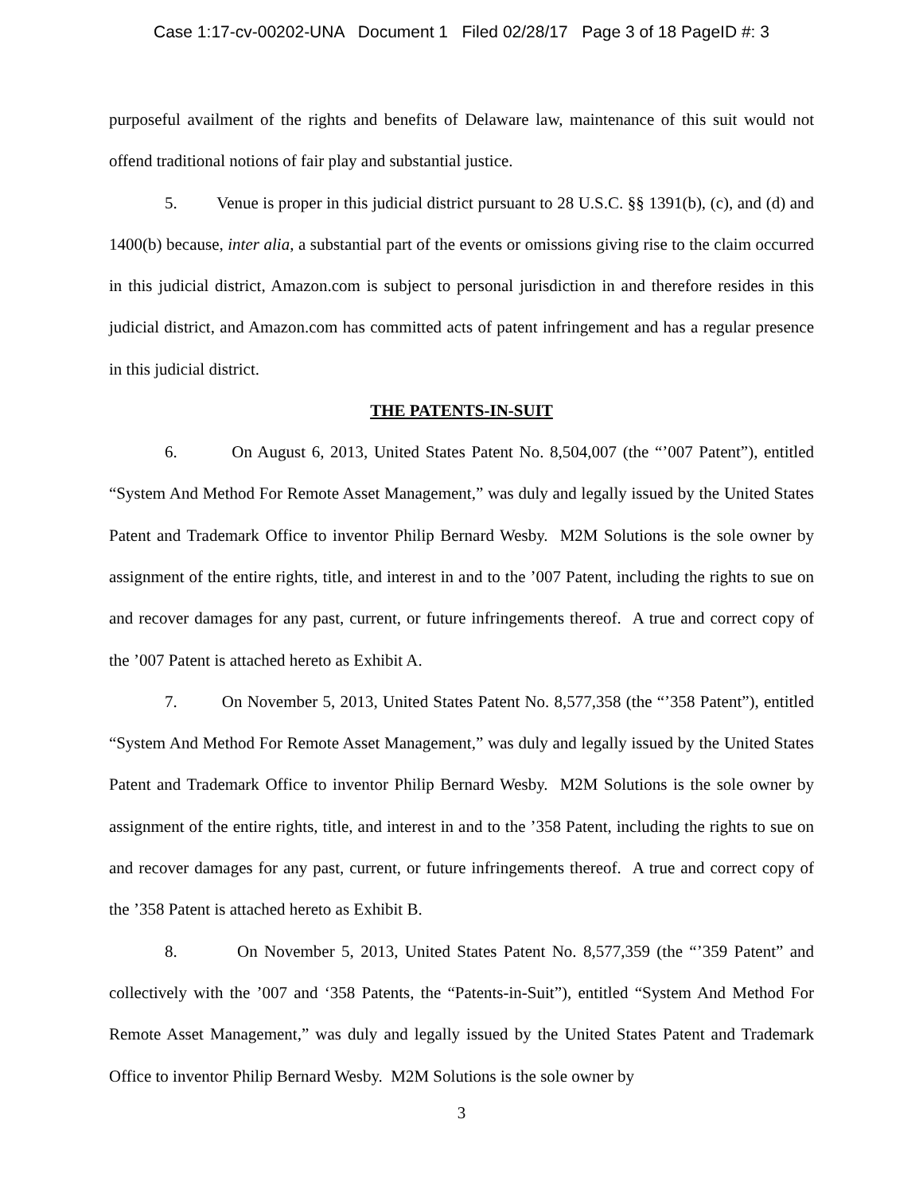Case 1:17-cv-00202-UNA Document 1 Filed 02/28/17 Page 3 of 18 PageID #: 3
purposeful availment of the rights and benefits of Delaware law, maintenance of this suit would not offend traditional notions of fair play and substantial justice.
5. Venue is proper in this judicial district pursuant to 28 U.S.C. §§ 1391(b), (c), and (d) and 1400(b) because, inter alia, a substantial part of the events or omissions giving rise to the claim occurred in this judicial district, Amazon.com is subject to personal jurisdiction in and therefore resides in this judicial district, and Amazon.com has committed acts of patent infringement and has a regular presence in this judicial district.
THE PATENTS-IN-SUIT
6. On August 6, 2013, United States Patent No. 8,504,007 (the “’007 Patent”), entitled “System And Method For Remote Asset Management,” was duly and legally issued by the United States Patent and Trademark Office to inventor Philip Bernard Wesby. M2M Solutions is the sole owner by assignment of the entire rights, title, and interest in and to the ’007 Patent, including the rights to sue on and recover damages for any past, current, or future infringements thereof. A true and correct copy of the ’007 Patent is attached hereto as Exhibit A.
7. On November 5, 2013, United States Patent No. 8,577,358 (the “’358 Patent”), entitled “System And Method For Remote Asset Management,” was duly and legally issued by the United States Patent and Trademark Office to inventor Philip Bernard Wesby. M2M Solutions is the sole owner by assignment of the entire rights, title, and interest in and to the ’358 Patent, including the rights to sue on and recover damages for any past, current, or future infringements thereof. A true and correct copy of the ’358 Patent is attached hereto as Exhibit B.
8. On November 5, 2013, United States Patent No. 8,577,359 (the “’359 Patent” and collectively with the ’007 and ‘358 Patents, the “Patents-in-Suit”), entitled “System And Method For Remote Asset Management,” was duly and legally issued by the United States Patent and Trademark Office to inventor Philip Bernard Wesby. M2M Solutions is the sole owner by
3